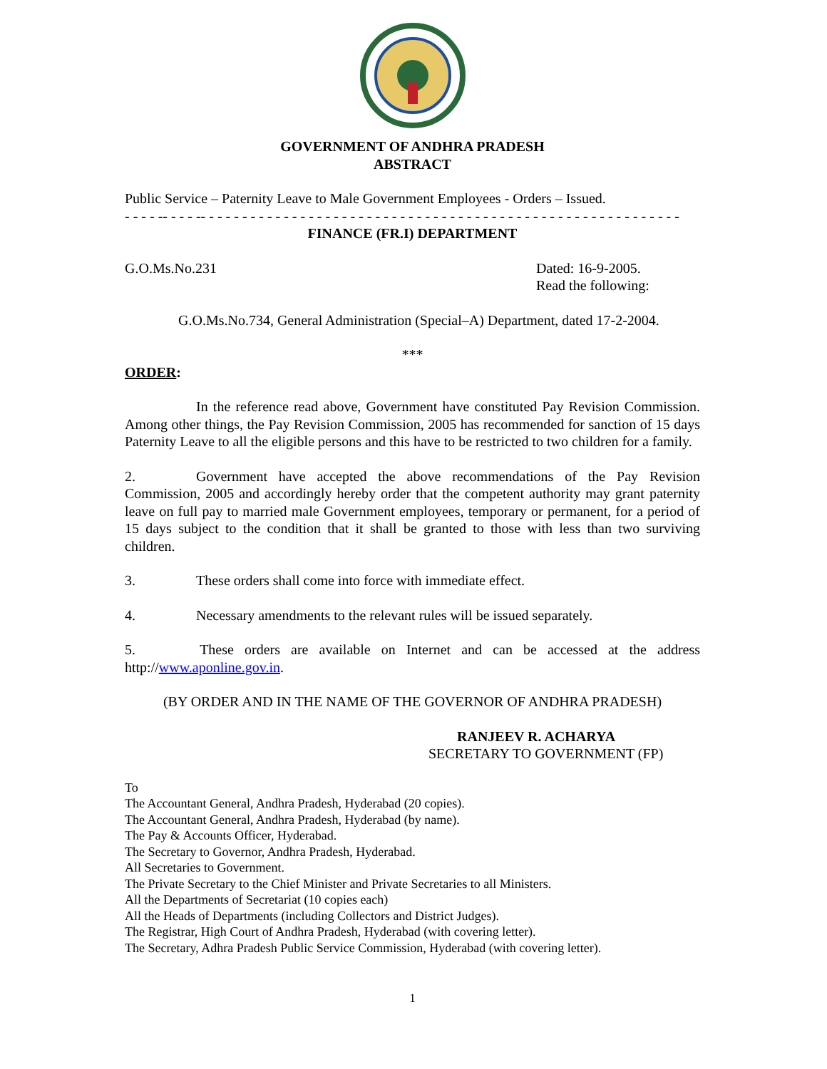GOVERNMENT OF ANDHRA PRADESH
ABSTRACT
Public Service – Paternity Leave to Male Government Employees - Orders – Issued.
- - - - -- - - - -- - - - - - - - - - - - - - - - - - - - - - - - - - - - - - - - - - - - - - - - - - - - - - - - - - - - - - - - - -
FINANCE (FR.I) DEPARTMENT
G.O.Ms.No.231 Dated: 16-9-2005.
Read the following:
G.O.Ms.No.734, General Administration (Special–A) Department, dated 17-2-2004.
***
ORDER:
In the reference read above, Government have constituted Pay Revision Commission. Among other things, the Pay Revision Commission, 2005 has recommended for sanction of 15 days Paternity Leave to all the eligible persons and this have to be restricted to two children for a family.
2. Government have accepted the above recommendations of the Pay Revision Commission, 2005 and accordingly hereby order that the competent authority may grant paternity leave on full pay to married male Government employees, temporary or permanent, for a period of 15 days subject to the condition that it shall be granted to those with less than two surviving children.
3. These orders shall come into force with immediate effect.
4. Necessary amendments to the relevant rules will be issued separately.
5. These orders are available on Internet and can be accessed at the address http://www.aponline.gov.in.
(BY ORDER AND IN THE NAME OF THE GOVERNOR OF ANDHRA PRADESH)
RANJEEV R. ACHARYA
SECRETARY TO GOVERNMENT (FP)
To
The Accountant General, Andhra Pradesh, Hyderabad (20 copies).
The Accountant General, Andhra Pradesh, Hyderabad (by name).
The Pay & Accounts Officer, Hyderabad.
The Secretary to Governor, Andhra Pradesh, Hyderabad.
All Secretaries to Government.
The Private Secretary to the Chief Minister and Private Secretaries to all Ministers.
All the Departments of Secretariat (10 copies each)
All the Heads of Departments (including Collectors and District Judges).
The Registrar, High Court of Andhra Pradesh, Hyderabad (with covering letter).
The Secretary, Adhra Pradesh Public Service Commission, Hyderabad (with covering letter).
1